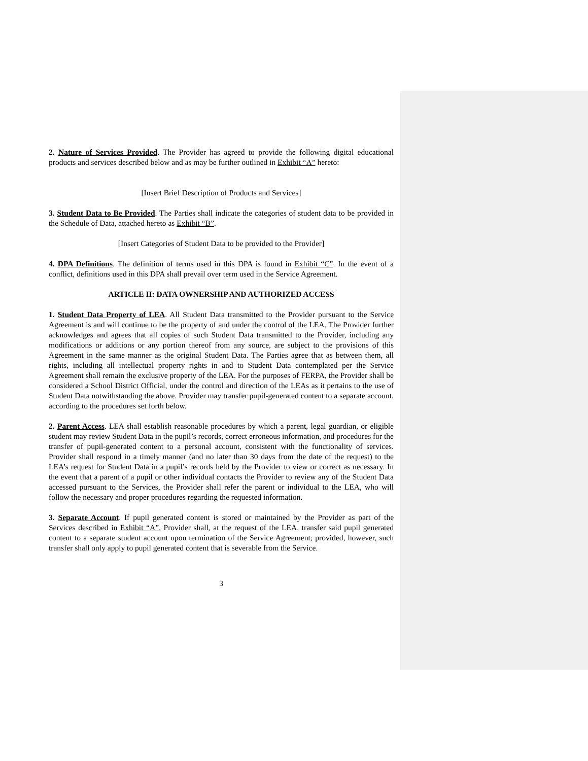2. Nature of Services Provided. The Provider has agreed to provide the following digital educational products and services described below and as may be further outlined in Exhibit “A” hereto:
[Insert Brief Description of Products and Services]
3. Student Data to Be Provided. The Parties shall indicate the categories of student data to be provided in the Schedule of Data, attached hereto as Exhibit “B”.
[Insert Categories of Student Data to be provided to the Provider]
4. DPA Definitions. The definition of terms used in this DPA is found in Exhibit “C”. In the event of a conflict, definitions used in this DPA shall prevail over term used in the Service Agreement.
ARTICLE II: DATA OWNERSHIP AND AUTHORIZED ACCESS
1. Student Data Property of LEA. All Student Data transmitted to the Provider pursuant to the Service Agreement is and will continue to be the property of and under the control of the LEA. The Provider further acknowledges and agrees that all copies of such Student Data transmitted to the Provider, including any modifications or additions or any portion thereof from any source, are subject to the provisions of this Agreement in the same manner as the original Student Data. The Parties agree that as between them, all rights, including all intellectual property rights in and to Student Data contemplated per the Service Agreement shall remain the exclusive property of the LEA. For the purposes of FERPA, the Provider shall be considered a School District Official, under the control and direction of the LEAs as it pertains to the use of Student Data notwithstanding the above. Provider may transfer pupil-generated content to a separate account, according to the procedures set forth below.
2. Parent Access. LEA shall establish reasonable procedures by which a parent, legal guardian, or eligible student may review Student Data in the pupil’s records, correct erroneous information, and procedures for the transfer of pupil-generated content to a personal account, consistent with the functionality of services. Provider shall respond in a timely manner (and no later than 30 days from the date of the request) to the LEA’s request for Student Data in a pupil’s records held by the Provider to view or correct as necessary. In the event that a parent of a pupil or other individual contacts the Provider to review any of the Student Data accessed pursuant to the Services, the Provider shall refer the parent or individual to the LEA, who will follow the necessary and proper procedures regarding the requested information.
3. Separate Account. If pupil generated content is stored or maintained by the Provider as part of the Services described in Exhibit “A”, Provider shall, at the request of the LEA, transfer said pupil generated content to a separate student account upon termination of the Service Agreement; provided, however, such transfer shall only apply to pupil generated content that is severable from the Service.
3